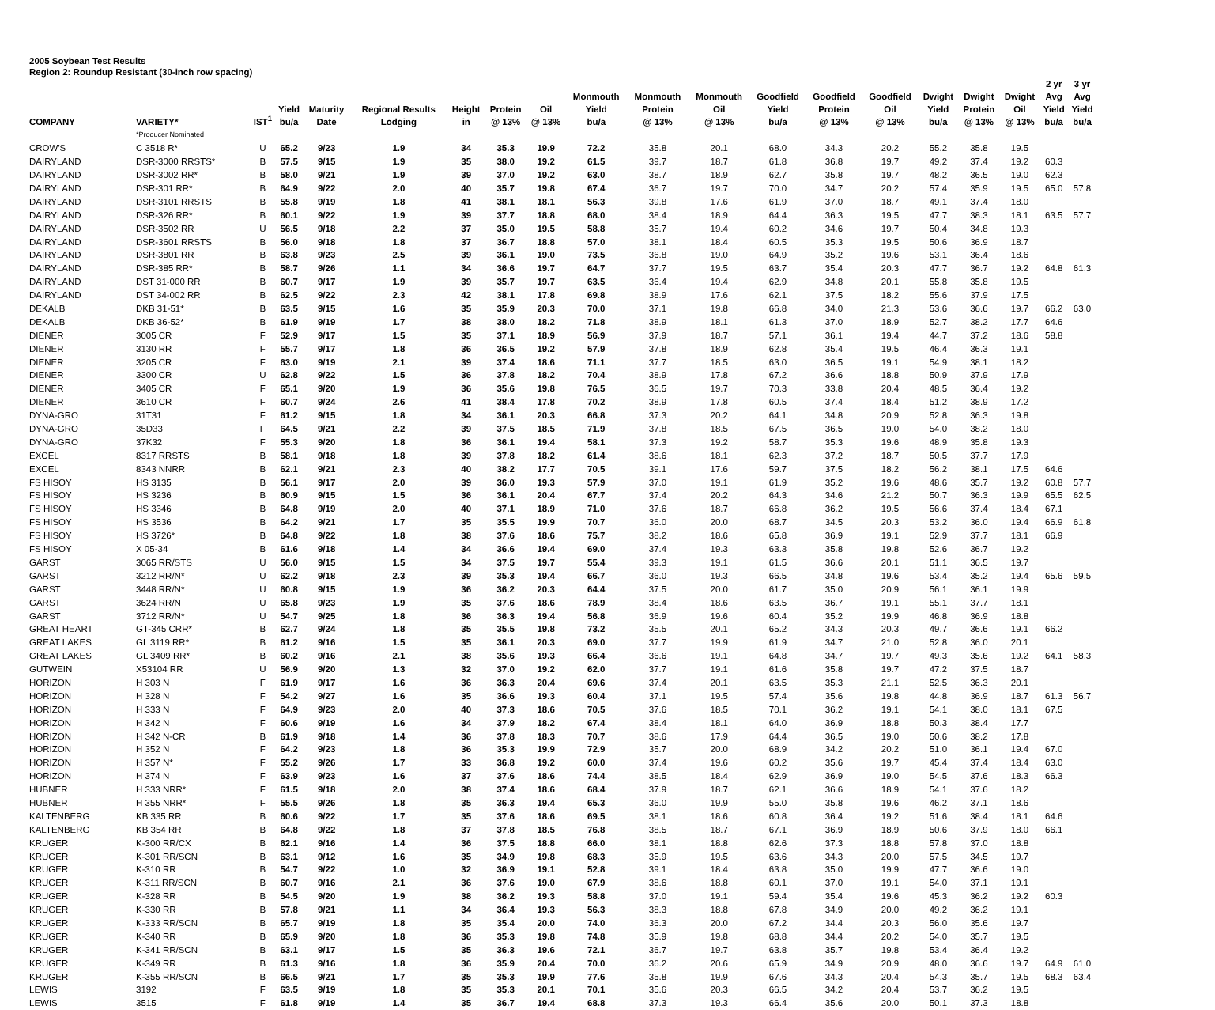2005 Soybean Test Results
Region 2: Roundup Resistant (30-inch row spacing)
| COMPANY | VARIETY* | IST<sup>1</sup> | Yield bu/a | Maturity Date | Regional Results Lodging | Height in | Protein @ 13% | Oil @ 13% | Monmouth Yield bu/a | Monmouth Protein @ 13% | Monmouth Oil @ 13% | Goodfield Yield bu/a | Goodfield Protein @ 13% | Goodfield Oil @ 13% | Dwight Yield bu/a | Dwight Protein @ 13% | Dwight Oil @ 13% | 2 yr Avg Yield bu/a | 3 yr Avg Yield bu/a |
| --- | --- | --- | --- | --- | --- | --- | --- | --- | --- | --- | --- | --- | --- | --- | --- | --- | --- | --- | --- |
| | *Producer Nominated | | | | | | | | | | | | | | | | | | |
| CROW'S | C 3518 R* | U | 65.2 | 9/23 | 1.9 | 34 | 35.3 | 19.9 | 72.2 | 35.8 | 20.1 | 68.0 | 34.3 | 20.2 | 55.2 | 35.8 | 19.5 | | |
| DAIRYLAND | DSR-3000 RRSTS* | B | 57.5 | 9/15 | 1.9 | 35 | 38.0 | 19.2 | 61.5 | 39.7 | 18.7 | 61.8 | 36.8 | 19.7 | 49.2 | 37.4 | 19.2 | 60.3 | |
| DAIRYLAND | DSR-3002 RR* | B | 58.0 | 9/21 | 1.9 | 39 | 37.0 | 19.2 | 63.0 | 38.7 | 18.9 | 62.7 | 35.8 | 19.7 | 48.2 | 36.5 | 19.0 | 62.3 | |
| DAIRYLAND | DSR-301 RR* | B | 64.9 | 9/22 | 2.0 | 40 | 35.7 | 19.8 | 67.4 | 36.7 | 19.7 | 70.0 | 34.7 | 20.2 | 57.4 | 35.9 | 19.5 | 65.0 | 57.8 |
| DAIRYLAND | DSR-3101 RRSTS | B | 55.8 | 9/19 | 1.8 | 41 | 38.1 | 18.1 | 56.3 | 39.8 | 17.6 | 61.9 | 37.0 | 18.7 | 49.1 | 37.4 | 18.0 | | |
| DAIRYLAND | DSR-326 RR* | B | 60.1 | 9/22 | 1.9 | 39 | 37.7 | 18.8 | 68.0 | 38.4 | 18.9 | 64.4 | 36.3 | 19.5 | 47.7 | 38.3 | 18.1 | 63.5 | 57.7 |
| DAIRYLAND | DSR-3502 RR | U | 56.5 | 9/18 | 2.2 | 37 | 35.0 | 19.5 | 58.8 | 35.7 | 19.4 | 60.2 | 34.6 | 19.7 | 50.4 | 34.8 | 19.3 | | |
| DAIRYLAND | DSR-3601 RRSTS | B | 56.0 | 9/18 | 1.8 | 37 | 36.7 | 18.8 | 57.0 | 38.1 | 18.4 | 60.5 | 35.3 | 19.5 | 50.6 | 36.9 | 18.7 | | |
| DAIRYLAND | DSR-3801 RR | B | 63.8 | 9/23 | 2.5 | 39 | 36.1 | 19.0 | 73.5 | 36.8 | 19.0 | 64.9 | 35.2 | 19.6 | 53.1 | 36.4 | 18.6 | | |
| DAIRYLAND | DSR-385 RR* | B | 58.7 | 9/26 | 1.1 | 34 | 36.6 | 19.7 | 64.7 | 37.7 | 19.5 | 63.7 | 35.4 | 20.3 | 47.7 | 36.7 | 19.2 | 64.8 | 61.3 |
| DAIRYLAND | DST 31-000 RR | B | 60.7 | 9/17 | 1.9 | 39 | 35.7 | 19.7 | 63.5 | 36.4 | 19.4 | 62.9 | 34.8 | 20.1 | 55.8 | 35.8 | 19.5 | | |
| DAIRYLAND | DST 34-002 RR | B | 62.5 | 9/22 | 2.3 | 42 | 38.1 | 17.8 | 69.8 | 38.9 | 17.6 | 62.1 | 37.5 | 18.2 | 55.6 | 37.9 | 17.5 | | |
| DEKALB | DKB 31-51* | B | 63.5 | 9/15 | 1.6 | 35 | 35.9 | 20.3 | 70.0 | 37.1 | 19.8 | 66.8 | 34.0 | 21.3 | 53.6 | 36.6 | 19.7 | 66.2 | 63.0 |
| DEKALB | DKB 36-52* | B | 61.9 | 9/19 | 1.7 | 38 | 38.0 | 18.2 | 71.8 | 38.9 | 18.1 | 61.3 | 37.0 | 18.9 | 52.7 | 38.2 | 17.7 | 64.6 | |
| DIENER | 3005 CR | F | 52.9 | 9/17 | 1.5 | 35 | 37.1 | 18.9 | 56.9 | 37.9 | 18.7 | 57.1 | 36.1 | 19.4 | 44.7 | 37.2 | 18.6 | 58.8 | |
| DIENER | 3130 RR | F | 55.7 | 9/17 | 1.8 | 36 | 36.5 | 19.2 | 57.9 | 37.8 | 18.9 | 62.8 | 35.4 | 19.5 | 46.4 | 36.3 | 19.1 | | |
| DIENER | 3205 CR | F | 63.0 | 9/19 | 2.1 | 39 | 37.4 | 18.6 | 71.1 | 37.7 | 18.5 | 63.0 | 36.5 | 19.1 | 54.9 | 38.1 | 18.2 | | |
| DIENER | 3300 CR | U | 62.8 | 9/22 | 1.5 | 36 | 37.8 | 18.2 | 70.4 | 38.9 | 17.8 | 67.2 | 36.6 | 18.8 | 50.9 | 37.9 | 17.9 | | |
| DIENER | 3405 CR | F | 65.1 | 9/20 | 1.9 | 36 | 35.6 | 19.8 | 76.5 | 36.5 | 19.7 | 70.3 | 33.8 | 20.4 | 48.5 | 36.4 | 19.2 | | |
| DIENER | 3610 CR | F | 60.7 | 9/24 | 2.6 | 41 | 38.4 | 17.8 | 70.2 | 38.9 | 17.8 | 60.5 | 37.4 | 18.4 | 51.2 | 38.9 | 17.2 | | |
| DYNA-GRO | 31T31 | F | 61.2 | 9/15 | 1.8 | 34 | 36.1 | 20.3 | 66.8 | 37.3 | 20.2 | 64.1 | 34.8 | 20.9 | 52.8 | 36.3 | 19.8 | | |
| DYNA-GRO | 35D33 | F | 64.5 | 9/21 | 2.2 | 39 | 37.5 | 18.5 | 71.9 | 37.8 | 18.5 | 67.5 | 36.5 | 19.0 | 54.0 | 38.2 | 18.0 | | |
| DYNA-GRO | 37K32 | F | 55.3 | 9/20 | 1.8 | 36 | 36.1 | 19.4 | 58.1 | 37.3 | 19.2 | 58.7 | 35.3 | 19.6 | 48.9 | 35.8 | 19.3 | | |
| EXCEL | 8317 RRSTS | B | 58.1 | 9/18 | 1.8 | 39 | 37.8 | 18.2 | 61.4 | 38.6 | 18.1 | 62.3 | 37.2 | 18.7 | 50.5 | 37.7 | 17.9 | | |
| EXCEL | 8343 NNRR | B | 62.1 | 9/21 | 2.3 | 40 | 38.2 | 17.7 | 70.5 | 39.1 | 17.6 | 59.7 | 37.5 | 18.2 | 56.2 | 38.1 | 17.5 | 64.6 | |
| FS HISOY | HS 3135 | B | 56.1 | 9/17 | 2.0 | 39 | 36.0 | 19.3 | 57.9 | 37.0 | 19.1 | 61.9 | 35.2 | 19.6 | 48.6 | 35.7 | 19.2 | 60.8 | 57.7 |
| FS HISOY | HS 3236 | B | 60.9 | 9/15 | 1.5 | 36 | 36.1 | 20.4 | 67.7 | 37.4 | 20.2 | 64.3 | 34.6 | 21.2 | 50.7 | 36.3 | 19.9 | 65.5 | 62.5 |
| FS HISOY | HS 3346 | B | 64.8 | 9/19 | 2.0 | 40 | 37.1 | 18.9 | 71.0 | 37.6 | 18.7 | 66.8 | 36.2 | 19.5 | 56.6 | 37.4 | 18.4 | 67.1 | |
| FS HISOY | HS 3536 | B | 64.2 | 9/21 | 1.7 | 35 | 35.5 | 19.9 | 70.7 | 36.0 | 20.0 | 68.7 | 34.5 | 20.3 | 53.2 | 36.0 | 19.4 | 66.9 | 61.8 |
| FS HISOY | HS 3726* | B | 64.8 | 9/22 | 1.8 | 38 | 37.6 | 18.6 | 75.7 | 38.2 | 18.6 | 65.8 | 36.9 | 19.1 | 52.9 | 37.7 | 18.1 | 66.9 | |
| FS HISOY | X 05-34 | B | 61.6 | 9/18 | 1.4 | 34 | 36.6 | 19.4 | 69.0 | 37.4 | 19.3 | 63.3 | 35.8 | 19.8 | 52.6 | 36.7 | 19.2 | | |
| GARST | 3065 RR/STS | U | 56.0 | 9/15 | 1.5 | 34 | 37.5 | 19.7 | 55.4 | 39.3 | 19.1 | 61.5 | 36.6 | 20.1 | 51.1 | 36.5 | 19.7 | | |
| GARST | 3212 RR/N* | U | 62.2 | 9/18 | 2.3 | 39 | 35.3 | 19.4 | 66.7 | 36.0 | 19.3 | 66.5 | 34.8 | 19.6 | 53.4 | 35.2 | 19.4 | 65.6 | 59.5 |
| GARST | 3448 RR/N* | U | 60.8 | 9/15 | 1.9 | 36 | 36.2 | 20.3 | 64.4 | 37.5 | 20.0 | 61.7 | 35.0 | 20.9 | 56.1 | 36.1 | 19.9 | | |
| GARST | 3624 RR/N | U | 65.8 | 9/23 | 1.9 | 35 | 37.6 | 18.6 | 78.9 | 38.4 | 18.6 | 63.5 | 36.7 | 19.1 | 55.1 | 37.7 | 18.1 | | |
| GARST | 3712 RR/N* | U | 54.7 | 9/25 | 1.8 | 36 | 36.3 | 19.4 | 56.8 | 36.9 | 19.6 | 60.4 | 35.2 | 19.9 | 46.8 | 36.9 | 18.8 | | |
| GREAT HEART | GT-345 CRR* | B | 62.7 | 9/24 | 1.8 | 35 | 35.5 | 19.8 | 73.2 | 35.5 | 20.1 | 65.2 | 34.3 | 20.3 | 49.7 | 36.6 | 19.1 | 66.2 | |
| GREAT LAKES | GL 3119 RR* | B | 61.2 | 9/16 | 1.5 | 35 | 36.1 | 20.3 | 69.0 | 37.7 | 19.9 | 61.9 | 34.7 | 21.0 | 52.8 | 36.0 | 20.1 | | |
| GREAT LAKES | GL 3409 RR* | B | 60.2 | 9/16 | 2.1 | 38 | 35.6 | 19.3 | 66.4 | 36.6 | 19.1 | 64.8 | 34.7 | 19.7 | 49.3 | 35.6 | 19.2 | 64.1 | 58.3 |
| GUTWEIN | X53104 RR | U | 56.9 | 9/20 | 1.3 | 32 | 37.0 | 19.2 | 62.0 | 37.7 | 19.1 | 61.6 | 35.8 | 19.7 | 47.2 | 37.5 | 18.7 | | |
| HORIZON | H 303 N | F | 61.9 | 9/17 | 1.6 | 36 | 36.3 | 20.4 | 69.6 | 37.4 | 20.1 | 63.5 | 35.3 | 21.1 | 52.5 | 36.3 | 20.1 | | |
| HORIZON | H 328 N | F | 54.2 | 9/27 | 1.6 | 35 | 36.6 | 19.3 | 60.4 | 37.1 | 19.5 | 57.4 | 35.6 | 19.8 | 44.8 | 36.9 | 18.7 | 61.3 | 56.7 |
| HORIZON | H 333 N | F | 64.9 | 9/23 | 2.0 | 40 | 37.3 | 18.6 | 70.5 | 37.6 | 18.5 | 70.1 | 36.2 | 19.1 | 54.1 | 38.0 | 18.1 | 67.5 | |
| HORIZON | H 342 N | F | 60.6 | 9/19 | 1.6 | 34 | 37.9 | 18.2 | 67.4 | 38.4 | 18.1 | 64.0 | 36.9 | 18.8 | 50.3 | 38.4 | 17.7 | | |
| HORIZON | H 342 N-CR | B | 61.9 | 9/18 | 1.4 | 36 | 37.8 | 18.3 | 70.7 | 38.6 | 17.9 | 64.4 | 36.5 | 19.0 | 50.6 | 38.2 | 17.8 | | |
| HORIZON | H 352 N | F | 64.2 | 9/23 | 1.8 | 36 | 35.3 | 19.9 | 72.9 | 35.7 | 20.0 | 68.9 | 34.2 | 20.2 | 51.0 | 36.1 | 19.4 | 67.0 | |
| HORIZON | H 357 N* | F | 55.2 | 9/26 | 1.7 | 33 | 36.8 | 19.2 | 60.0 | 37.4 | 19.6 | 60.2 | 35.6 | 19.7 | 45.4 | 37.4 | 18.4 | 63.0 | |
| HORIZON | H 374 N | F | 63.9 | 9/23 | 1.6 | 37 | 37.6 | 18.6 | 74.4 | 38.5 | 18.4 | 62.9 | 36.9 | 19.0 | 54.5 | 37.6 | 18.3 | 66.3 | |
| HUBNER | H 333 NRR* | F | 61.5 | 9/18 | 2.0 | 38 | 37.4 | 18.6 | 68.4 | 37.9 | 18.7 | 62.1 | 36.6 | 18.9 | 54.1 | 37.6 | 18.2 | | |
| HUBNER | H 355 NRR* | F | 55.5 | 9/26 | 1.8 | 35 | 36.3 | 19.4 | 65.3 | 36.0 | 19.9 | 55.0 | 35.8 | 19.6 | 46.2 | 37.1 | 18.6 | | |
| KALTENBERG | KB 335 RR | B | 60.6 | 9/22 | 1.7 | 35 | 37.6 | 18.6 | 69.5 | 38.1 | 18.6 | 60.8 | 36.4 | 19.2 | 51.6 | 38.4 | 18.1 | 64.6 | |
| KALTENBERG | KB 354 RR | B | 64.8 | 9/22 | 1.8 | 37 | 37.8 | 18.5 | 76.8 | 38.5 | 18.7 | 67.1 | 36.9 | 18.9 | 50.6 | 37.9 | 18.0 | 66.1 | |
| KRUGER | K-300 RR/CX | B | 62.1 | 9/16 | 1.4 | 36 | 37.5 | 18.8 | 66.0 | 38.1 | 18.8 | 62.6 | 37.3 | 18.8 | 57.8 | 37.0 | 18.8 | | |
| KRUGER | K-301 RR/SCN | B | 63.1 | 9/12 | 1.6 | 35 | 34.9 | 19.8 | 68.3 | 35.9 | 19.5 | 63.6 | 34.3 | 20.0 | 57.5 | 34.5 | 19.7 | | |
| KRUGER | K-310 RR | B | 54.7 | 9/22 | 1.0 | 32 | 36.9 | 19.1 | 52.8 | 39.1 | 18.4 | 63.8 | 35.0 | 19.9 | 47.7 | 36.6 | 19.0 | | |
| KRUGER | K-311 RR/SCN | B | 60.7 | 9/16 | 2.1 | 36 | 37.6 | 19.0 | 67.9 | 38.6 | 18.8 | 60.1 | 37.0 | 19.1 | 54.0 | 37.1 | 19.1 | | |
| KRUGER | K-328 RR | B | 54.5 | 9/20 | 1.9 | 38 | 36.2 | 19.3 | 58.8 | 37.0 | 19.1 | 59.4 | 35.4 | 19.6 | 45.3 | 36.2 | 19.2 | 60.3 | |
| KRUGER | K-330 RR | B | 57.8 | 9/21 | 1.1 | 34 | 36.4 | 19.3 | 56.3 | 38.3 | 18.8 | 67.8 | 34.9 | 20.0 | 49.2 | 36.2 | 19.1 | | |
| KRUGER | K-333 RR/SCN | B | 65.7 | 9/19 | 1.8 | 35 | 35.4 | 20.0 | 74.0 | 36.3 | 20.0 | 67.2 | 34.4 | 20.3 | 56.0 | 35.6 | 19.7 | | |
| KRUGER | K-340 RR | B | 65.9 | 9/20 | 1.8 | 36 | 35.3 | 19.8 | 74.8 | 35.9 | 19.8 | 68.8 | 34.4 | 20.2 | 54.0 | 35.7 | 19.5 | | |
| KRUGER | K-341 RR/SCN | B | 63.1 | 9/17 | 1.5 | 35 | 36.3 | 19.6 | 72.1 | 36.7 | 19.7 | 63.8 | 35.7 | 19.8 | 53.4 | 36.4 | 19.2 | | |
| KRUGER | K-349 RR | B | 61.3 | 9/16 | 1.8 | 36 | 35.9 | 20.4 | 70.0 | 36.2 | 20.6 | 65.9 | 34.9 | 20.9 | 48.0 | 36.6 | 19.7 | 64.9 | 61.0 |
| KRUGER | K-355 RR/SCN | B | 66.5 | 9/21 | 1.7 | 35 | 35.3 | 19.9 | 77.6 | 35.8 | 19.9 | 67.6 | 34.3 | 20.4 | 54.3 | 35.7 | 19.5 | 68.3 | 63.4 |
| LEWIS | 3192 | F | 63.5 | 9/19 | 1.8 | 35 | 35.3 | 20.1 | 70.1 | 35.6 | 20.3 | 66.5 | 34.2 | 20.4 | 53.7 | 36.2 | 19.5 | | |
| LEWIS | 3515 | F | 61.8 | 9/19 | 1.4 | 35 | 36.7 | 19.4 | 68.8 | 37.3 | 19.3 | 66.4 | 35.6 | 20.0 | 50.1 | 37.3 | 18.8 | | |